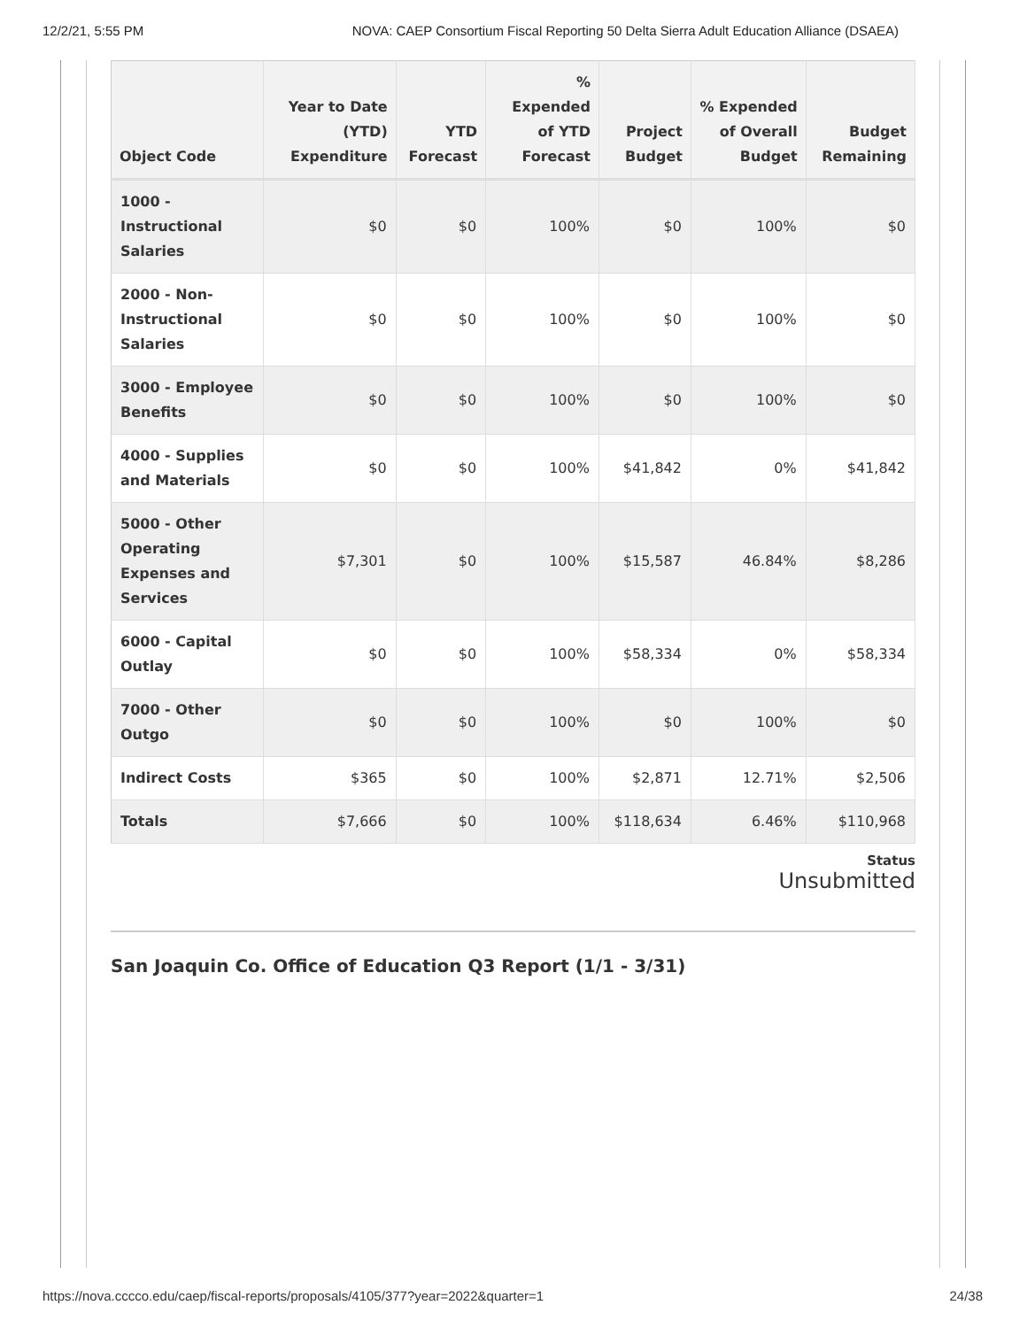12/2/21, 5:55 PM NOVA: CAEP Consortium Fiscal Reporting 50 Delta Sierra Adult Education Alliance (DSAEA)
| Object Code | Year to Date (YTD) Expenditure | YTD Forecast | % Expended of YTD Forecast | Project Budget | % Expended of Overall Budget | Budget Remaining |
| --- | --- | --- | --- | --- | --- | --- |
| 1000 - Instructional Salaries | $0 | $0 | 100% | $0 | 100% | $0 |
| 2000 - Non-Instructional Salaries | $0 | $0 | 100% | $0 | 100% | $0 |
| 3000 - Employee Benefits | $0 | $0 | 100% | $0 | 100% | $0 |
| 4000 - Supplies and Materials | $0 | $0 | 100% | $41,842 | 0% | $41,842 |
| 5000 - Other Operating Expenses and Services | $7,301 | $0 | 100% | $15,587 | 46.84% | $8,286 |
| 6000 - Capital Outlay | $0 | $0 | 100% | $58,334 | 0% | $58,334 |
| 7000 - Other Outgo | $0 | $0 | 100% | $0 | 100% | $0 |
| Indirect Costs | $365 | $0 | 100% | $2,871 | 12.71% | $2,506 |
| Totals | $7,666 | $0 | 100% | $118,634 | 6.46% | $110,968 |
Status
Unsubmitted
San Joaquin Co. Office of Education Q3 Report (1/1 - 3/31)
https://nova.cccco.edu/caep/fiscal-reports/proposals/4105/377?year=2022&quarter=1 24/38